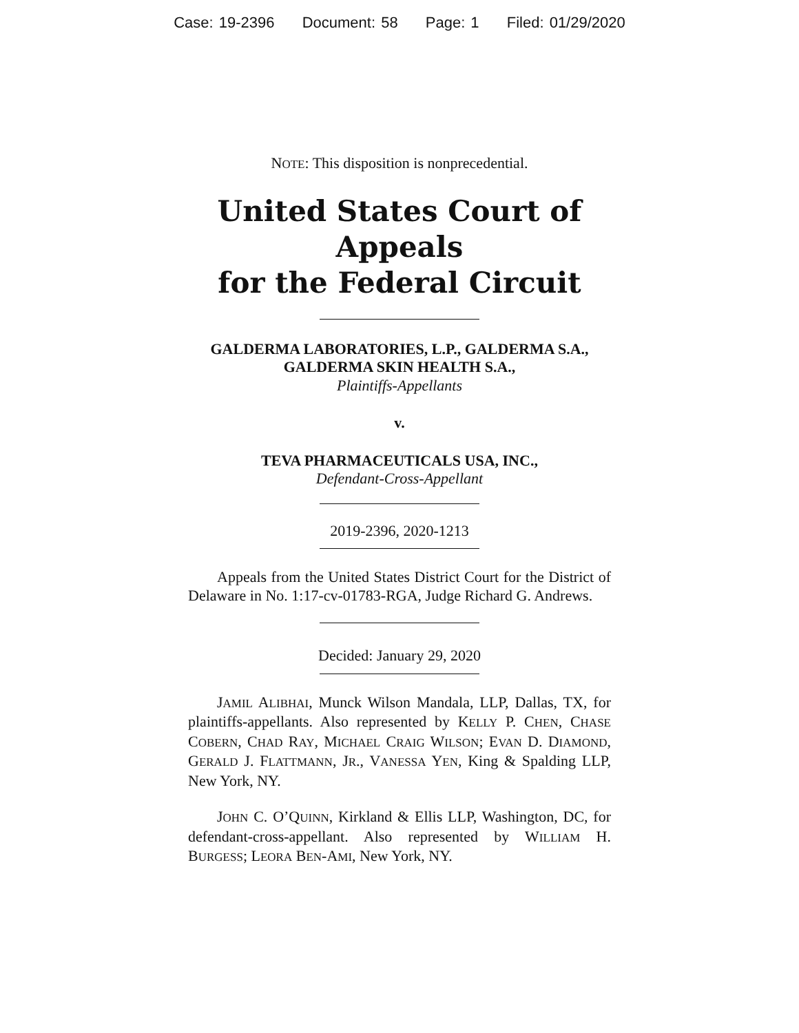Case: 19-2396 Document: 58 Page: 1 Filed: 01/29/2020
NOTE: This disposition is nonprecedential.
United States Court of Appeals
for the Federal Circuit
GALDERMA LABORATORIES, L.P., GALDERMA S.A., GALDERMA SKIN HEALTH S.A.,
Plaintiffs-Appellants
v.
TEVA PHARMACEUTICALS USA, INC.,
Defendant-Cross-Appellant
2019-2396, 2020-1213
Appeals from the United States District Court for the District of Delaware in No. 1:17-cv-01783-RGA, Judge Richard G. Andrews.
Decided: January 29, 2020
JAMIL ALIBHAI, Munck Wilson Mandala, LLP, Dallas, TX, for plaintiffs-appellants. Also represented by KELLY P. CHEN, CHASE COBERN, CHAD RAY, MICHAEL CRAIG WILSON; EVAN D. DIAMOND, GERALD J. FLATTMANN, JR., VANESSA YEN, King & Spalding LLP, New York, NY.
JOHN C. O’QUINN, Kirkland & Ellis LLP, Washington, DC, for defendant-cross-appellant. Also represented by WILLIAM H. BURGESS; LEORA BEN-AMI, New York, NY.